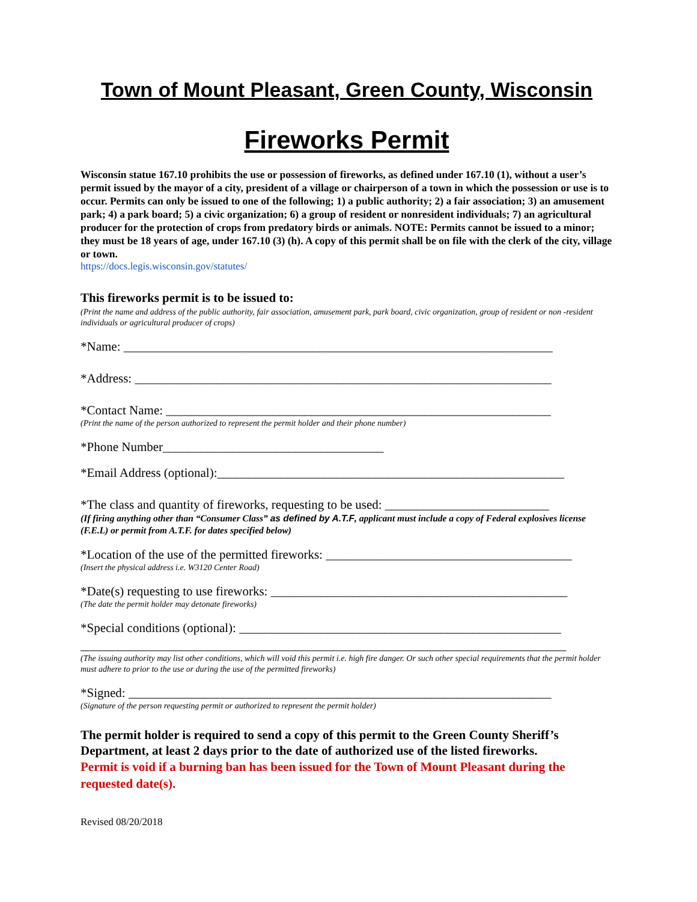Town of Mount Pleasant, Green County, Wisconsin
Fireworks Permit
Wisconsin statue 167.10 prohibits the use or possession of fireworks, as defined under 167.10 (1), without a user’s permit issued by the mayor of a city, president of a village or chairperson of a town in which the possession or use is to occur. Permits can only be issued to one of the following; 1) a public authority; 2) a fair association; 3) an amusement park; 4) a park board; 5) a civic organization; 6) a group of resident or nonresident individuals; 7) an agricultural producer for the protection of crops from predatory birds or animals. NOTE: Permits cannot be issued to a minor; they must be 18 years of age, under 167.10 (3) (h). A copy of this permit shall be on file with the clerk of the city, village or town.
https://docs.legis.wisconsin.gov/statutes/
This fireworks permit is to be issued to:
(Print the name and address of the public authority, fair association, amusement park, park board, civic organization, group of resident or non -resident individuals or agricultural producer of crops)
*Name: ____________________________________________________________________
*Address: __________________________________________________________________
*Contact Name: _____________________________________________________________
(Print the name of the person authorized to represent the permit holder and their phone number)
*Phone Number___________________________________
*Email Address (optional):_______________________________________________________
*The class and quantity of fireworks, requesting to be used: __________________________
(If firing anything other than “Consumer Class” as defined by A.T.F, applicant must include a copy of Federal explosives license (F.E.L) or permit from A.T.F. for dates specified below)
*Location of the use of the permitted fireworks: _______________________________________
(Insert the physical address i.e. W3120 Center Road)
*Date(s) requesting to use fireworks: _______________________________________________
(The date the permit holder may detonate fireworks)
*Special conditions (optional): ___________________________________________________
_____________________________________________________________________________
(The issuing authority may list other conditions, which will void this permit i.e. high fire danger. Or such other special requirements that the permit holder must adhere to prior to the use or during the use of the permitted fireworks)
*Signed: ___________________________________________________________________
(Signature of the person requesting permit or authorized to represent the permit holder)
The permit holder is required to send a copy of this permit to the Green County Sheriff’s Department, at least 2 days prior to the date of authorized use of the listed fireworks.
Permit is void if a burning ban has been issued for the Town of Mount Pleasant during the requested date(s).
Revised 08/20/2018